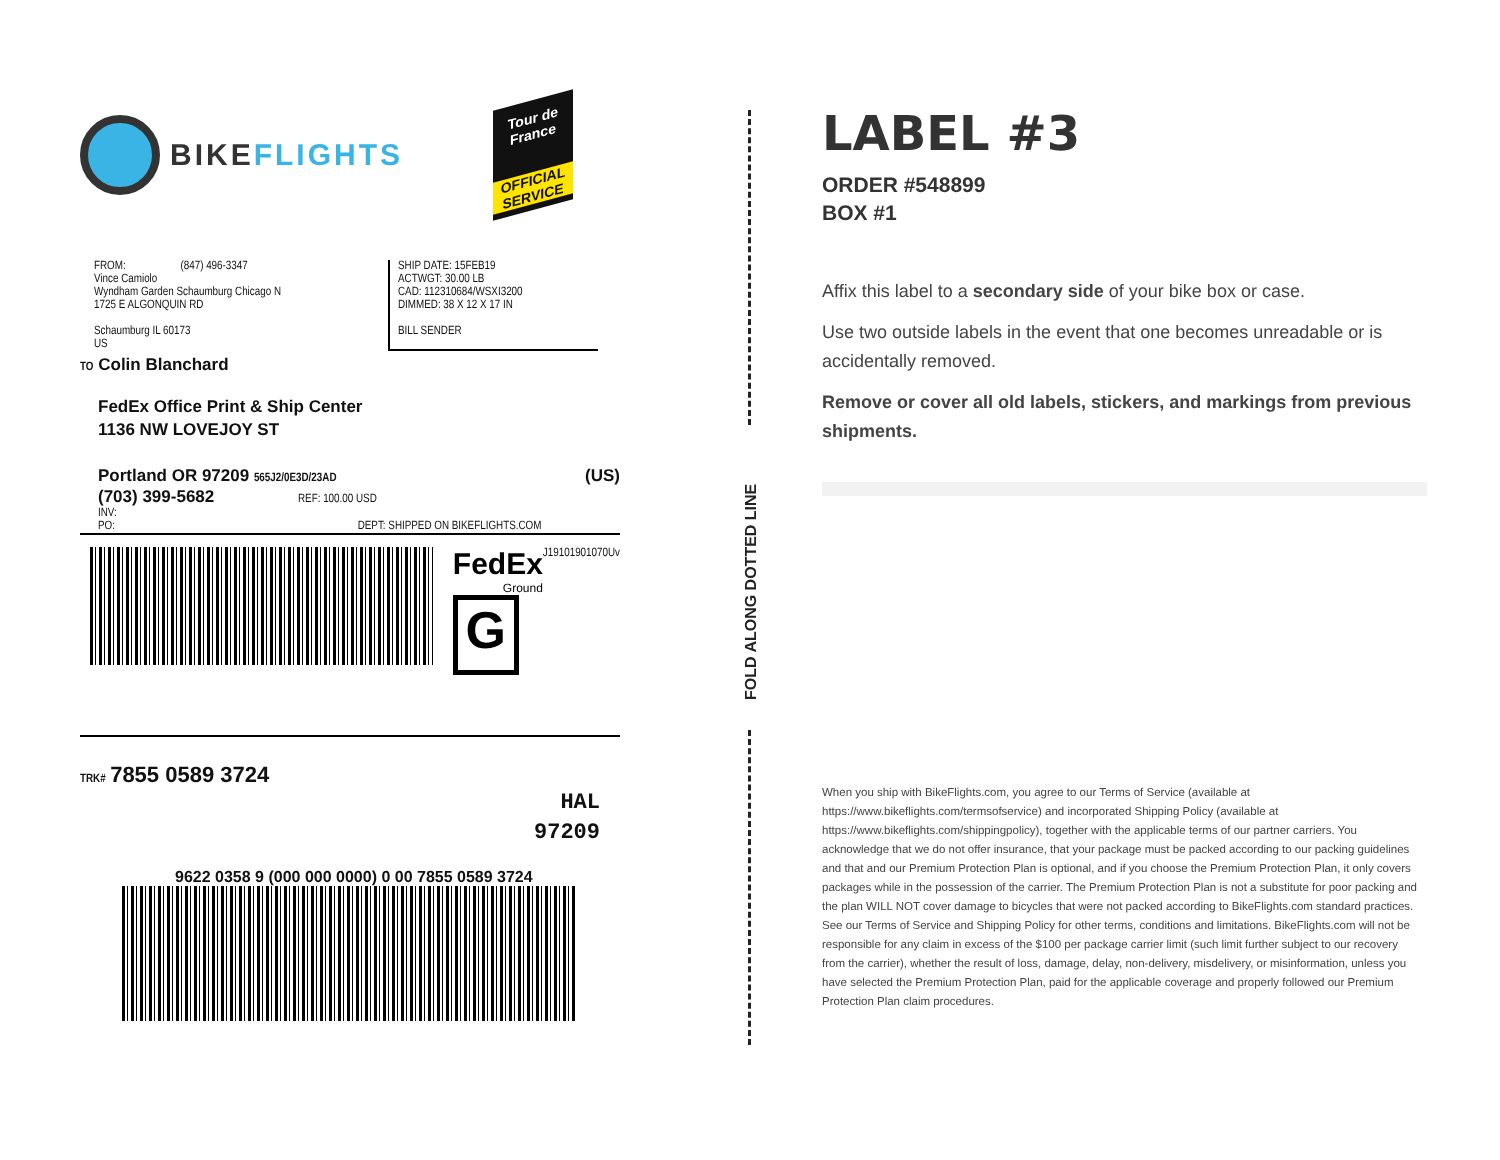BIKEFLIGHTS
Tour de France
OFFICIAL SERVICE
FROM: (847) 496-3347
Vince Camiolo
Wyndham Garden Schaumburg Chicago N
1725 E ALGONQUIN RD
Schaumburg IL 60173
US
SHIP DATE: 15FEB19
ACTWGT: 30.00 LB
CAD: 112310684/WSXI3200
DIMMED: 38 X 12 X 17 IN
BILL SENDER
TO Colin Blanchard
FedEx Office Print & Ship Center
1136 NW LOVEJOY ST
Portland OR 97209 (US) 565J2/0E3D/23AD
(703) 399-5682 REF: 100.00 USD
INV:
PO: DEPT: SHIPPED ON BIKEFLIGHTS.COM
FedEx
Ground
G
J19101901070Uv
TRK# 7855 0589 3724
HAL
97209
9622 0358 9 (000 000 0000) 0 00 7855 0589 3724
FOLD ALONG DOTTED LINE
LABEL #3
ORDER #548899
BOX #1
Affix this label to a secondary side of your bike box or case.
Use two outside labels in the event that one becomes unreadable or is accidentally removed.
Remove or cover all old labels, stickers, and markings from previous shipments.
When you ship with BikeFlights.com, you agree to our Terms of Service (available at https://www.bikeflights.com/termsofservice) and incorporated Shipping Policy (available at https://www.bikeflights.com/shippingpolicy), together with the applicable terms of our partner carriers. You acknowledge that we do not offer insurance, that your package must be packed according to our packing guidelines and that and our Premium Protection Plan is optional, and if you choose the Premium Protection Plan, it only covers packages while in the possession of the carrier. The Premium Protection Plan is not a substitute for poor packing and the plan WILL NOT cover damage to bicycles that were not packed according to BikeFlights.com standard practices. See our Terms of Service and Shipping Policy for other terms, conditions and limitations. BikeFlights.com will not be responsible for any claim in excess of the $100 per package carrier limit (such limit further subject to our recovery from the carrier), whether the result of loss, damage, delay, non-delivery, misdelivery, or misinformation, unless you have selected the Premium Protection Plan, paid for the applicable coverage and properly followed our Premium Protection Plan claim procedures.